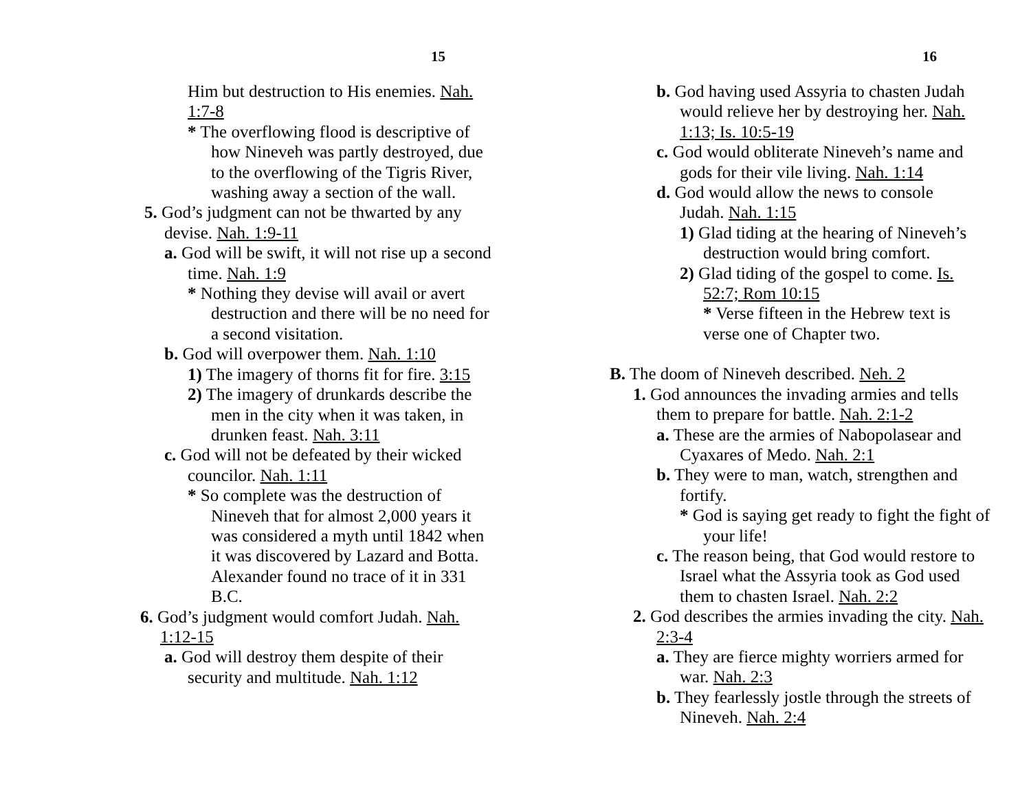15
Him but destruction to His enemies. Nah. 1:7-8
* The overflowing flood is descriptive of how Nineveh was partly destroyed, due to the overflowing of the Tigris River, washing away a section of the wall.
5. God’s judgment can not be thwarted by any devise. Nah. 1:9-11
a. God will be swift, it will not rise up a second time. Nah. 1:9
* Nothing they devise will avail or avert destruction and there will be no need for a second visitation.
b. God will overpower them. Nah. 1:10
1) The imagery of thorns fit for fire. 3:15
2) The imagery of drunkards describe the men in the city when it was taken, in drunken feast. Nah. 3:11
c. God will not be defeated by their wicked councilor. Nah. 1:11
* So complete was the destruction of Nineveh that for almost 2,000 years it was considered a myth until 1842 when it was discovered by Lazard and Botta. Alexander found no trace of it in 331 B.C.
6. God’s judgment would comfort Judah. Nah. 1:12-15
a. God will destroy them despite of their security and multitude. Nah. 1:12
16
b. God having used Assyria to chasten Judah would relieve her by destroying her. Nah. 1:13; Is. 10:5-19
c. God would obliterate Nineveh’s name and gods for their vile living. Nah. 1:14
d. God would allow the news to console Judah. Nah. 1:15
1) Glad tiding at the hearing of Nineveh’s destruction would bring comfort.
2) Glad tiding of the gospel to come. Is. 52:7; Rom 10:15
* Verse fifteen in the Hebrew text is verse one of Chapter two.
B. The doom of Nineveh described. Neh. 2
1. God announces the invading armies and tells them to prepare for battle. Nah. 2:1-2
a. These are the armies of Nabopolasear and Cyaxares of Medo. Nah. 2:1
b. They were to man, watch, strengthen and fortify.
* God is saying get ready to fight the fight of your life!
c. The reason being, that God would restore to Israel what the Assyria took as God used them to chasten Israel. Nah. 2:2
2. God describes the armies invading the city. Nah. 2:3-4
a. They are fierce mighty worriers armed for war. Nah. 2:3
b. They fearlessly jostle through the streets of Nineveh. Nah. 2:4